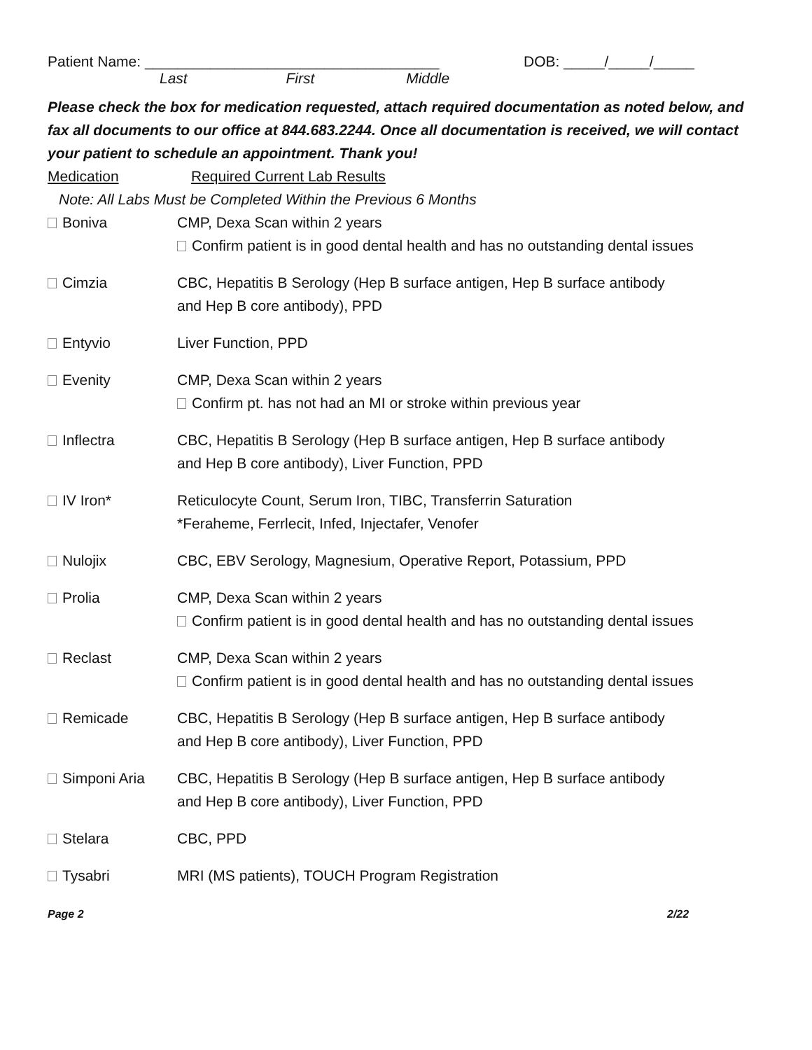Patient Name: ____________________________________ DOB: _____/_____/_____
Last First Middle
Please check the box for medication requested, attach required documentation as noted below, and fax all documents to our office at 844.683.2244. Once all documentation is received, we will contact your patient to schedule an appointment. Thank you!
Medication Required Current Lab Results
Note: All Labs Must be Completed Within the Previous 6 Months
Boniva CMP, Dexa Scan within 2 years
Confirm patient is in good dental health and has no outstanding dental issues
Cimzia CBC, Hepatitis B Serology (Hep B surface antigen, Hep B surface antibody
and Hep B core antibody), PPD
Entyvio Liver Function, PPD
Evenity CMP, Dexa Scan within 2 years
Confirm pt. has not had an MI or stroke within previous year
Inflectra CBC, Hepatitis B Serology (Hep B surface antigen, Hep B surface antibody
and Hep B core antibody), Liver Function, PPD
IV Iron* Reticulocyte Count, Serum Iron, TIBC, Transferrin Saturation
*Feraheme, Ferrlecit, Infed, Injectafer, Venofer
Nulojix CBC, EBV Serology, Magnesium, Operative Report, Potassium, PPD
Prolia CMP, Dexa Scan within 2 years
Confirm patient is in good dental health and has no outstanding dental issues
Reclast CMP, Dexa Scan within 2 years
Confirm patient is in good dental health and has no outstanding dental issues
Remicade CBC, Hepatitis B Serology (Hep B surface antigen, Hep B surface antibody
and Hep B core antibody), Liver Function, PPD
Simponi Aria CBC, Hepatitis B Serology (Hep B surface antigen, Hep B surface antibody
and Hep B core antibody), Liver Function, PPD
Stelara CBC, PPD
Tysabri MRI (MS patients), TOUCH Program Registration
Page 2 2/22